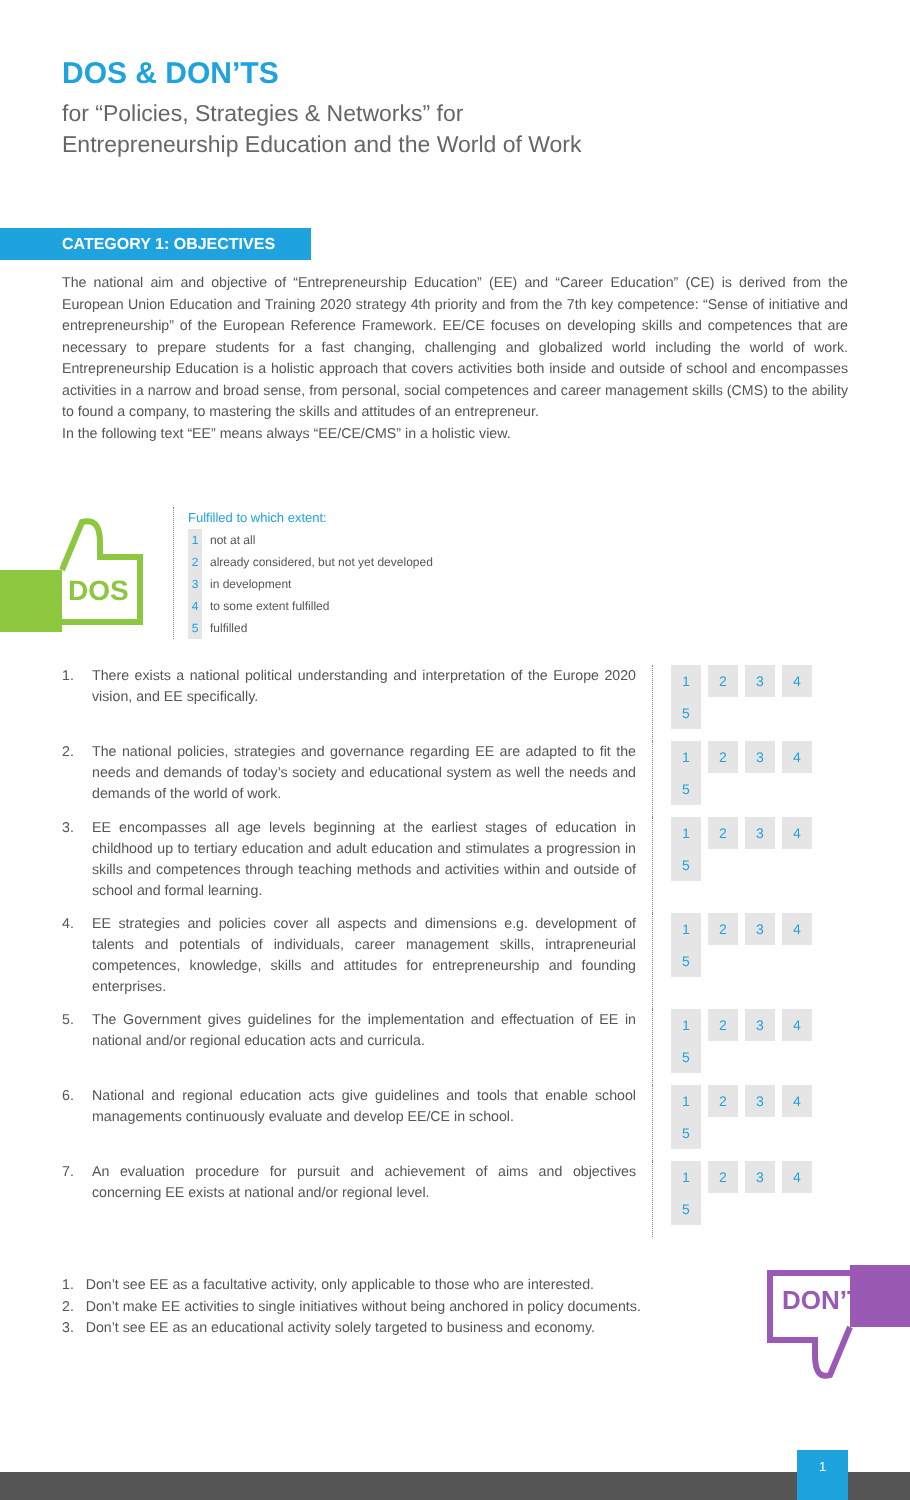DOS & DON’TS
for “Policies, Strategies & Networks” for
Entrepreneurship Education and the World of Work
CATEGORY 1: OBJECTIVES
The national aim and objective of “Entrepreneurship Education” (EE) and “Career Education” (CE) is derived from the European Union Education and Training 2020 strategy 4th priority and from the 7th key competence: “Sense of initiative and entrepreneurship” of the European Reference Framework. EE/CE focuses on developing skills and competences that are necessary to prepare students for a fast changing, challenging and globalized world including the world of work. Entrepreneurship Education is a holistic approach that covers activities both inside and outside of school and encompasses activities in a narrow and broad sense, from personal, social competences and career management skills (CMS) to the ability to found a company, to mastering the skills and attitudes of an entrepreneur.
In the following text “EE” means always “EE/CE/CMS” in a holistic view.
DOS
Fulfilled to which extent:
1 not at all
2 already considered, but not yet developed
3 in development
4 to some extent fulfilled
5 fulfilled
| 1. | There exists a national political understanding and interpretation of the Europe 2020 vision, and EE specifically. | 1 2 3 4 5 |
| 2. | The national policies, strategies and governance regarding EE are adapted to fit the needs and demands of today’s society and educational system as well the needs and demands of the world of work. | 1 2 3 4 5 |
| 3. | EE encompasses all age levels beginning at the earliest stages of education in childhood up to tertiary education and adult education and stimulates a progression in skills and competences through teaching methods and activities within and outside of school and formal learning. | 1 2 3 4 5 |
| 4. | EE strategies and policies cover all aspects and dimensions e.g. development of talents and potentials of individuals, career management skills, intrapreneurial competences, knowledge, skills and attitudes for entrepreneurship and founding enterprises. | 1 2 3 4 5 |
| 5. | The Government gives guidelines for the implementation and effectuation of EE in national and/or regional education acts and curricula. | 1 2 3 4 5 |
| 6. | National and regional education acts give guidelines and tools that enable school managements continuously evaluate and develop EE/CE in school. | 1 2 3 4 5 |
| 7. | An evaluation procedure for pursuit and achievement of aims and objectives concerning EE exists at national and/or regional level. | 1 2 3 4 5 |
1. Don’t see EE as a facultative activity, only applicable to those who are interested.
2. Don’t make EE activities to single initiatives without being anchored in policy documents.
3. Don’t see EE as an educational activity solely targeted to business and economy.
DON’TS
1